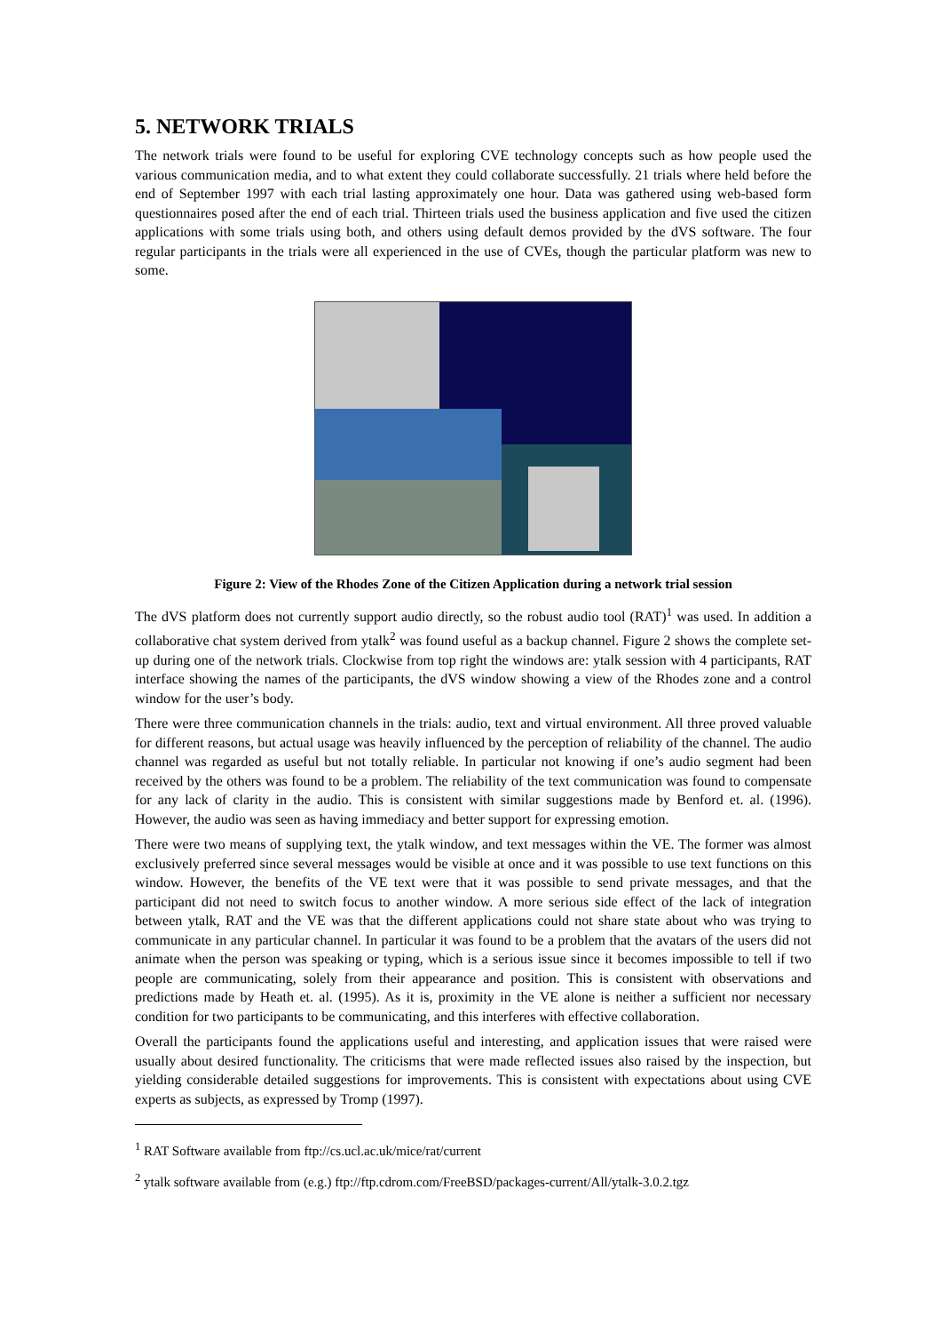5. NETWORK TRIALS
The network trials were found to be useful for exploring CVE technology concepts such as how people used the various communication media, and to what extent they could collaborate successfully. 21 trials where held before the end of September 1997 with each trial lasting approximately one hour. Data was gathered using web-based form questionnaires posed after the end of each trial. Thirteen trials used the business application and five used the citizen applications with some trials using both, and others using default demos provided by the dVS software. The four regular participants in the trials were all experienced in the use of CVEs, though the particular platform was new to some.
Figure 2: View of the Rhodes Zone of the Citizen Application during a network trial session
The dVS platform does not currently support audio directly, so the robust audio tool (RAT)<sup>1</sup> was used. In addition a collaborative chat system derived from ytalk<sup>2</sup> was found useful as a backup channel. Figure 2 shows the complete set-up during one of the network trials. Clockwise from top right the windows are: ytalk session with 4 participants, RAT interface showing the names of the participants, the dVS window showing a view of the Rhodes zone and a control window for the user’s body.
There were three communication channels in the trials: audio, text and virtual environment. All three proved valuable for different reasons, but actual usage was heavily influenced by the perception of reliability of the channel. The audio channel was regarded as useful but not totally reliable. In particular not knowing if one’s audio segment had been received by the others was found to be a problem. The reliability of the text communication was found to compensate for any lack of clarity in the audio. This is consistent with similar suggestions made by Benford et. al. (1996). However, the audio was seen as having immediacy and better support for expressing emotion.
There were two means of supplying text, the ytalk window, and text messages within the VE. The former was almost exclusively preferred since several messages would be visible at once and it was possible to use text functions on this window. However, the benefits of the VE text were that it was possible to send private messages, and that the participant did not need to switch focus to another window. A more serious side effect of the lack of integration between ytalk, RAT and the VE was that the different applications could not share state about who was trying to communicate in any particular channel. In particular it was found to be a problem that the avatars of the users did not animate when the person was speaking or typing, which is a serious issue since it becomes impossible to tell if two people are communicating, solely from their appearance and position. This is consistent with observations and predictions made by Heath et. al. (1995). As it is, proximity in the VE alone is neither a sufficient nor necessary condition for two participants to be communicating, and this interferes with effective collaboration.
Overall the participants found the applications useful and interesting, and application issues that were raised were usually about desired functionality. The criticisms that were made reflected issues also raised by the inspection, but yielding considerable detailed suggestions for improvements. This is consistent with expectations about using CVE experts as subjects, as expressed by Tromp (1997).
<sup>1</sup> RAT Software available from ftp://cs.ucl.ac.uk/mice/rat/current
<sup>2</sup> ytalk software available from (e.g.) ftp://ftp.cdrom.com/FreeBSD/packages-current/All/ytalk-3.0.2.tgz